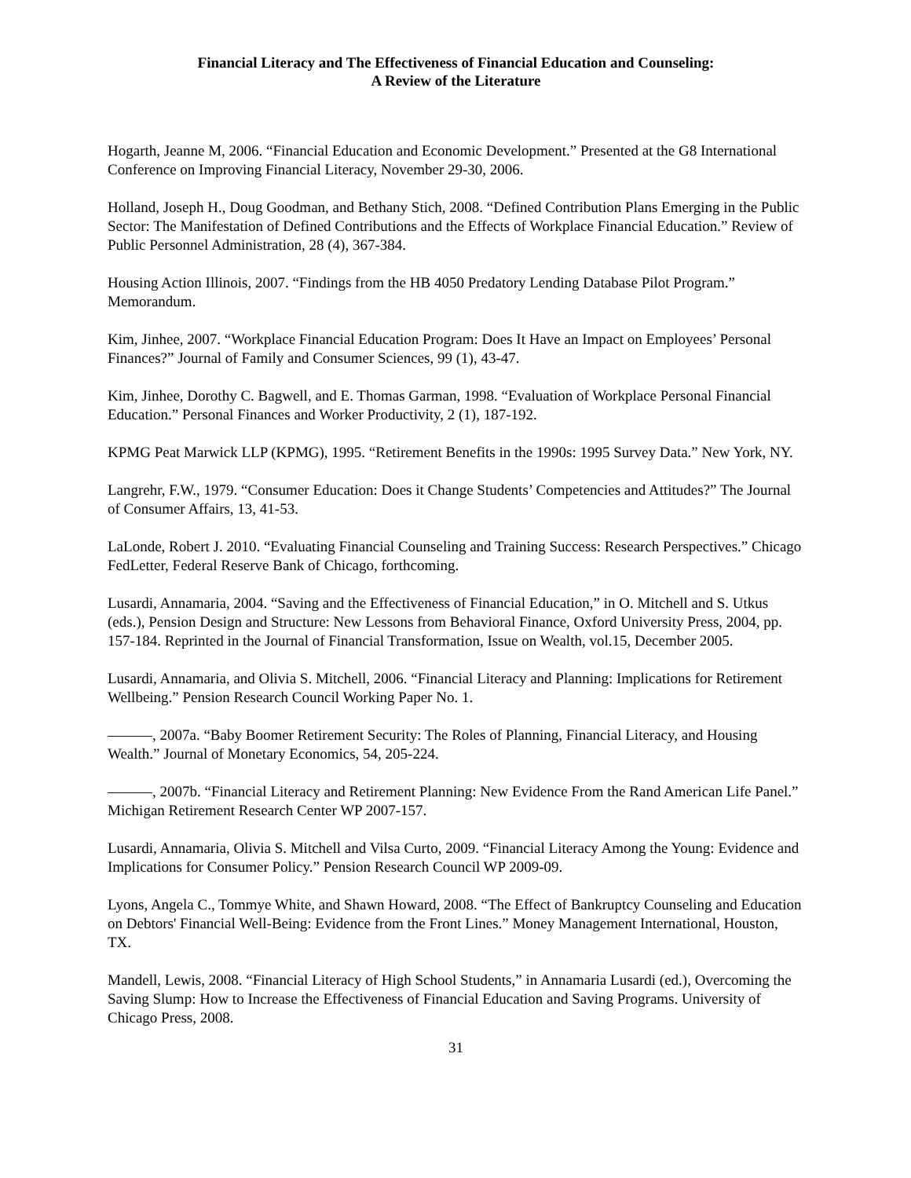Financial Literacy and The Effectiveness of Financial Education and Counseling:
A Review of the Literature
Hogarth, Jeanne M, 2006. “Financial Education and Economic Development.” Presented at the G8 International Conference on Improving Financial Literacy, November 29-30, 2006.
Holland, Joseph H., Doug Goodman, and Bethany Stich, 2008. “Defined Contribution Plans Emerging in the Public Sector: The Manifestation of Defined Contributions and the Effects of Workplace Financial Education.” Review of Public Personnel Administration, 28 (4), 367-384.
Housing Action Illinois, 2007. “Findings from the HB 4050 Predatory Lending Database Pilot Program.” Memorandum.
Kim, Jinhee, 2007. “Workplace Financial Education Program: Does It Have an Impact on Employees’ Personal Finances?” Journal of Family and Consumer Sciences, 99 (1), 43-47.
Kim, Jinhee, Dorothy C. Bagwell, and E. Thomas Garman, 1998. “Evaluation of Workplace Personal Financial Education.” Personal Finances and Worker Productivity, 2 (1), 187-192.
KPMG Peat Marwick LLP (KPMG), 1995. “Retirement Benefits in the 1990s: 1995 Survey Data.” New York, NY.
Langrehr, F.W., 1979. “Consumer Education: Does it Change Students’ Competencies and Attitudes?” The Journal of Consumer Affairs, 13, 41-53.
LaLonde, Robert J. 2010. “Evaluating Financial Counseling and Training Success: Research Perspectives.” Chicago FedLetter, Federal Reserve Bank of Chicago, forthcoming.
Lusardi, Annamaria, 2004. “Saving and the Effectiveness of Financial Education,” in O. Mitchell and S. Utkus (eds.), Pension Design and Structure: New Lessons from Behavioral Finance, Oxford University Press, 2004, pp. 157-184. Reprinted in the Journal of Financial Transformation, Issue on Wealth, vol.15, December 2005.
Lusardi, Annamaria, and Olivia S. Mitchell, 2006. “Financial Literacy and Planning: Implications for Retirement Wellbeing.” Pension Research Council Working Paper No. 1.
———, 2007a. “Baby Boomer Retirement Security: The Roles of Planning, Financial Literacy, and Housing Wealth.” Journal of Monetary Economics, 54, 205-224.
———, 2007b. “Financial Literacy and Retirement Planning: New Evidence From the Rand American Life Panel.” Michigan Retirement Research Center WP 2007-157.
Lusardi, Annamaria, Olivia S. Mitchell and Vilsa Curto, 2009. “Financial Literacy Among the Young: Evidence and Implications for Consumer Policy.” Pension Research Council WP 2009-09.
Lyons, Angela C., Tommye White, and Shawn Howard, 2008. “The Effect of Bankruptcy Counseling and Education on Debtors' Financial Well-Being: Evidence from the Front Lines.” Money Management International, Houston, TX.
Mandell, Lewis, 2008. “Financial Literacy of High School Students,” in Annamaria Lusardi (ed.), Overcoming the Saving Slump: How to Increase the Effectiveness of Financial Education and Saving Programs. University of Chicago Press, 2008.
31